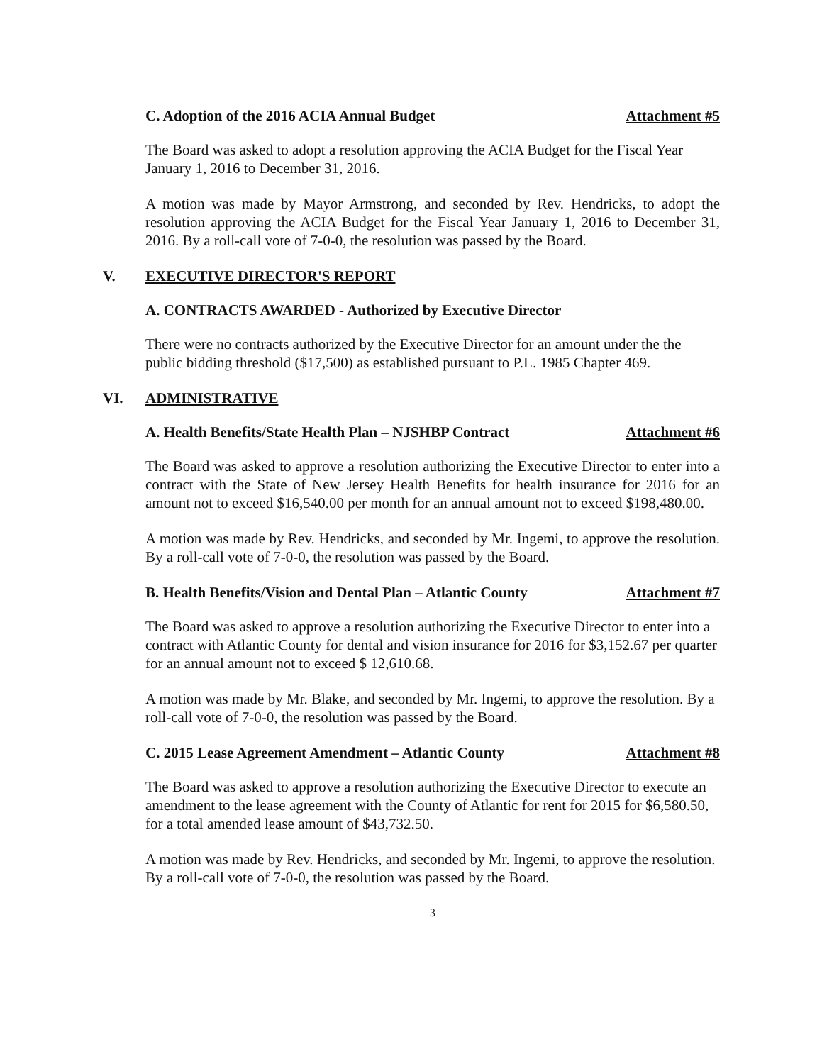C. Adoption of the 2016 ACIA Annual Budget Attachment #5
The Board was asked to adopt a resolution approving the ACIA Budget for the Fiscal Year January 1, 2016 to December 31, 2016.
A motion was made by Mayor Armstrong, and seconded by Rev. Hendricks, to adopt the resolution approving the ACIA Budget for the Fiscal Year January 1, 2016 to December 31, 2016. By a roll-call vote of 7-0-0, the resolution was passed by the Board.
V. EXECUTIVE DIRECTOR'S REPORT
A. CONTRACTS AWARDED - Authorized by Executive Director
There were no contracts authorized by the Executive Director for an amount under the the public bidding threshold ($17,500) as established pursuant to P.L. 1985 Chapter 469.
VI. ADMINISTRATIVE
A. Health Benefits/State Health Plan – NJSHBP Contract Attachment #6
The Board was asked to approve a resolution authorizing the Executive Director to enter into a contract with the State of New Jersey Health Benefits for health insurance for 2016 for an amount not to exceed $16,540.00 per month for an annual amount not to exceed $198,480.00.
A motion was made by Rev. Hendricks, and seconded by Mr. Ingemi, to approve the resolution. By a roll-call vote of 7-0-0, the resolution was passed by the Board.
B. Health Benefits/Vision and Dental Plan – Atlantic County Attachment #7
The Board was asked to approve a resolution authorizing the Executive Director to enter into a contract with Atlantic County for dental and vision insurance for 2016 for $3,152.67 per quarter for an annual amount not to exceed $ 12,610.68.
A motion was made by Mr. Blake, and seconded by Mr. Ingemi, to approve the resolution. By a roll-call vote of 7-0-0, the resolution was passed by the Board.
C. 2015 Lease Agreement Amendment – Atlantic County Attachment #8
The Board was asked to approve a resolution authorizing the Executive Director to execute an amendment to the lease agreement with the County of Atlantic for rent for 2015 for $6,580.50, for a total amended lease amount of $43,732.50.
A motion was made by Rev. Hendricks, and seconded by Mr. Ingemi, to approve the resolution. By a roll-call vote of 7-0-0, the resolution was passed by the Board.
3